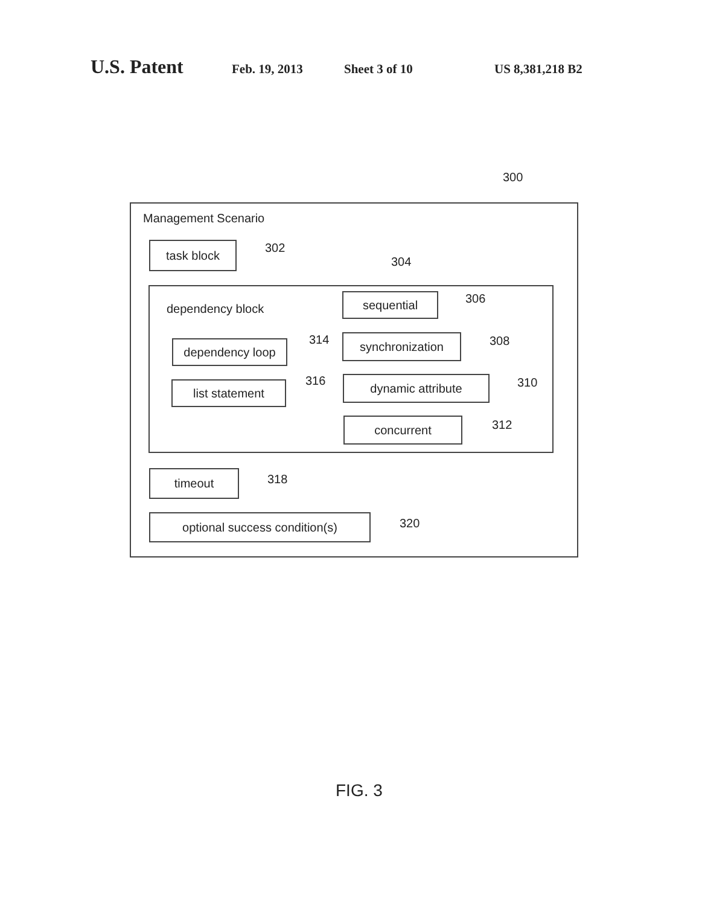U.S. Patent Feb. 19, 2013 Sheet 3 of 10 US 8,381,218 B2
300
Management Scenario
task block 302
304
dependency block
sequential 306
dependency loop 314 synchronization 308
list statement 316 dynamic attribute 310
concurrent 312
timeout 318
optional success condition(s) 320
FIG. 3